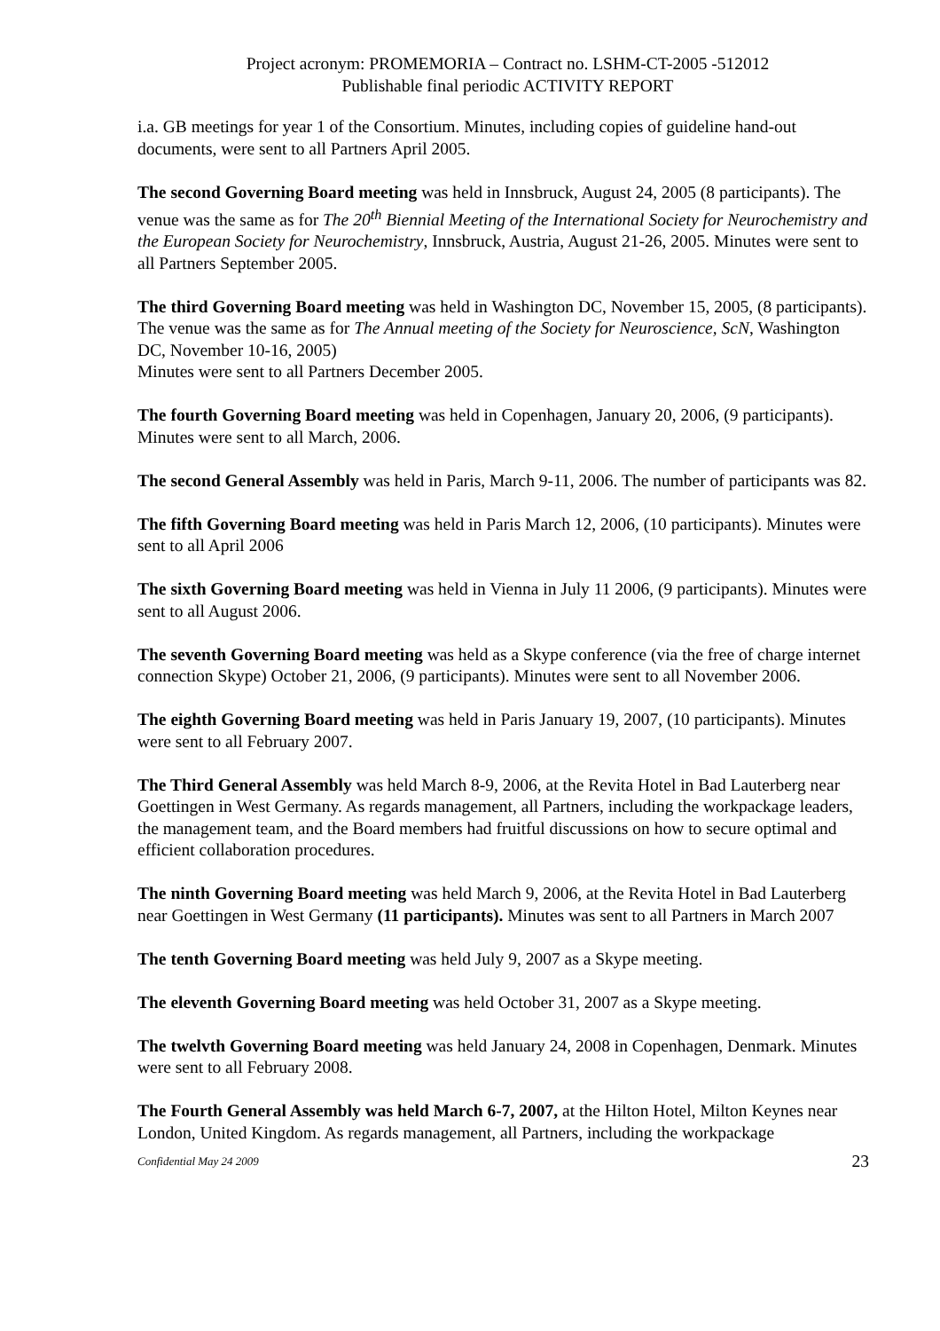Project acronym: PROMEMORIA – Contract no. LSHM-CT-2005 -512012
Publishable final periodic ACTIVITY REPORT
i.a. GB meetings for year 1 of the Consortium. Minutes, including copies of guideline hand-out documents, were sent to all Partners April 2005.
The second Governing Board meeting was held in Innsbruck, August 24, 2005 (8 participants). The venue was the same as for The 20<sup>th</sup> Biennial Meeting of the International Society for Neurochemistry and the European Society for Neurochemistry, Innsbruck, Austria, August 21-26, 2005. Minutes were sent to all Partners September 2005.
The third Governing Board meeting was held in Washington DC, November 15, 2005, (8 participants). The venue was the same as for The Annual meeting of the Society for Neuroscience, ScN, Washington DC, November 10-16, 2005)
Minutes were sent to all Partners December 2005.
The fourth Governing Board meeting was held in Copenhagen, January 20, 2006, (9 participants). Minutes were sent to all March, 2006.
The second General Assembly was held in Paris, March 9-11, 2006. The number of participants was 82.
The fifth Governing Board meeting was held in Paris March 12, 2006, (10 participants). Minutes were sent to all April 2006
The sixth Governing Board meeting was held in Vienna in July 11 2006, (9 participants). Minutes were sent to all August 2006.
The seventh Governing Board meeting was held as a Skype conference (via the free of charge internet connection Skype) October 21, 2006, (9 participants). Minutes were sent to all November 2006.
The eighth Governing Board meeting was held in Paris January 19, 2007, (10 participants). Minutes were sent to all February 2007.
The Third General Assembly was held March 8-9, 2006, at the Revita Hotel in Bad Lauterberg near Goettingen in West Germany. As regards management, all Partners, including the workpackage leaders, the management team, and the Board members had fruitful discussions on how to secure optimal and efficient collaboration procedures.
The ninth Governing Board meeting was held March 9, 2006, at the Revita Hotel in Bad Lauterberg near Goettingen in West Germany (11 participants). Minutes was sent to all Partners in March 2007
The tenth Governing Board meeting was held July 9, 2007 as a Skype meeting.
The eleventh Governing Board meeting was held October 31, 2007 as a Skype meeting.
The twelvth Governing Board meeting was held January 24, 2008 in Copenhagen, Denmark. Minutes were sent to all February 2008.
The Fourth General Assembly was held March 6-7, 2007, at the Hilton Hotel, Milton Keynes near London, United Kingdom. As regards management, all Partners, including the workpackage
Confidential May 24 2009 23